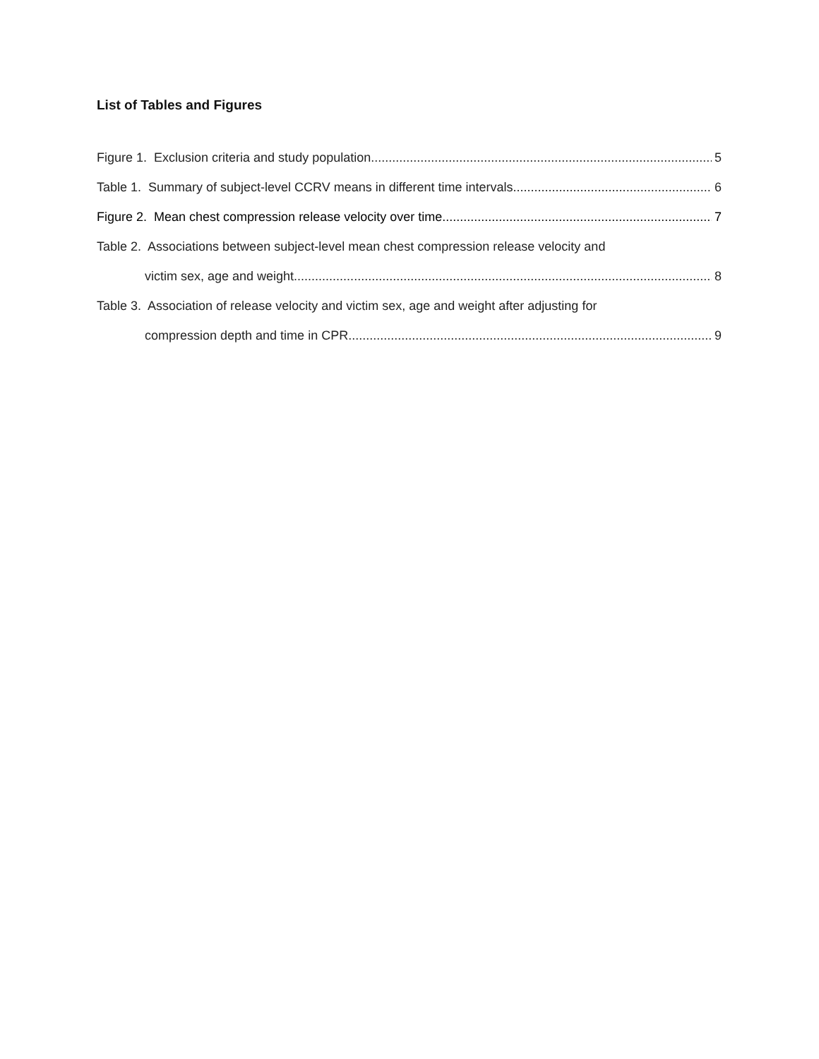List of Tables and Figures
Figure 1. Exclusion criteria and study population 5
Table 1. Summary of subject-level CCRV means in different time intervals 6
Figure 2. Mean chest compression release velocity over time 7
Table 2. Associations between subject-level mean chest compression release velocity and
victim sex, age and weight. 8
Table 3. Association of release velocity and victim sex, age and weight after adjusting for
compression depth and time in CPR 9